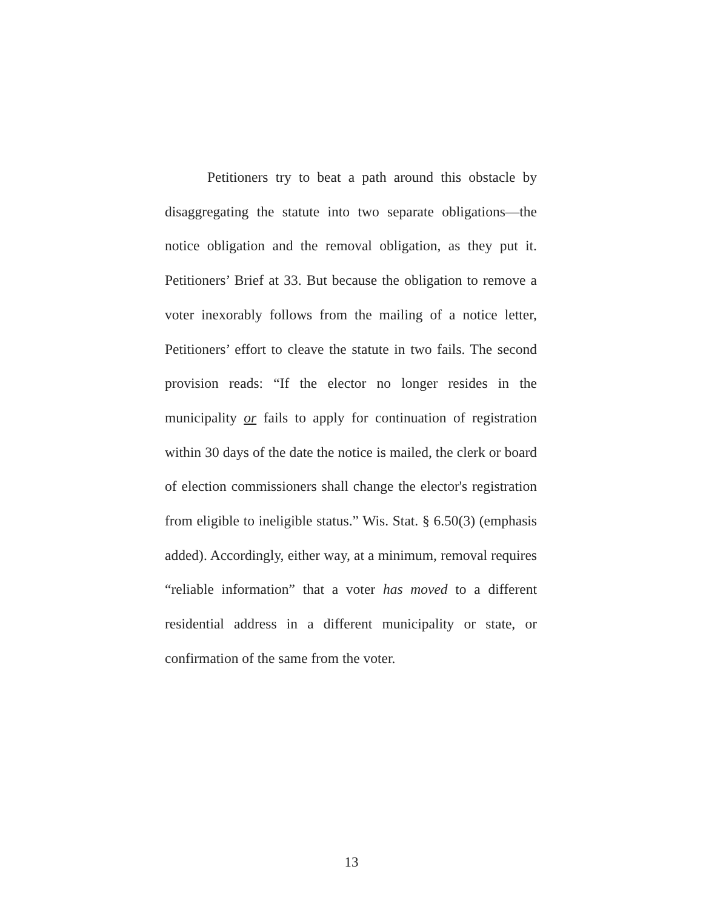Petitioners try to beat a path around this obstacle by disaggregating the statute into two separate obligations—the notice obligation and the removal obligation, as they put it. Petitioners’ Brief at 33. But because the obligation to remove a voter inexorably follows from the mailing of a notice letter, Petitioners’ effort to cleave the statute in two fails. The second provision reads: “If the elector no longer resides in the municipality or fails to apply for continuation of registration within 30 days of the date the notice is mailed, the clerk or board of election commissioners shall change the elector's registration from eligible to ineligible status.” Wis. Stat. § 6.50(3) (emphasis added). Accordingly, either way, at a minimum, removal requires “reliable information” that a voter has moved to a different residential address in a different municipality or state, or confirmation of the same from the voter.
13